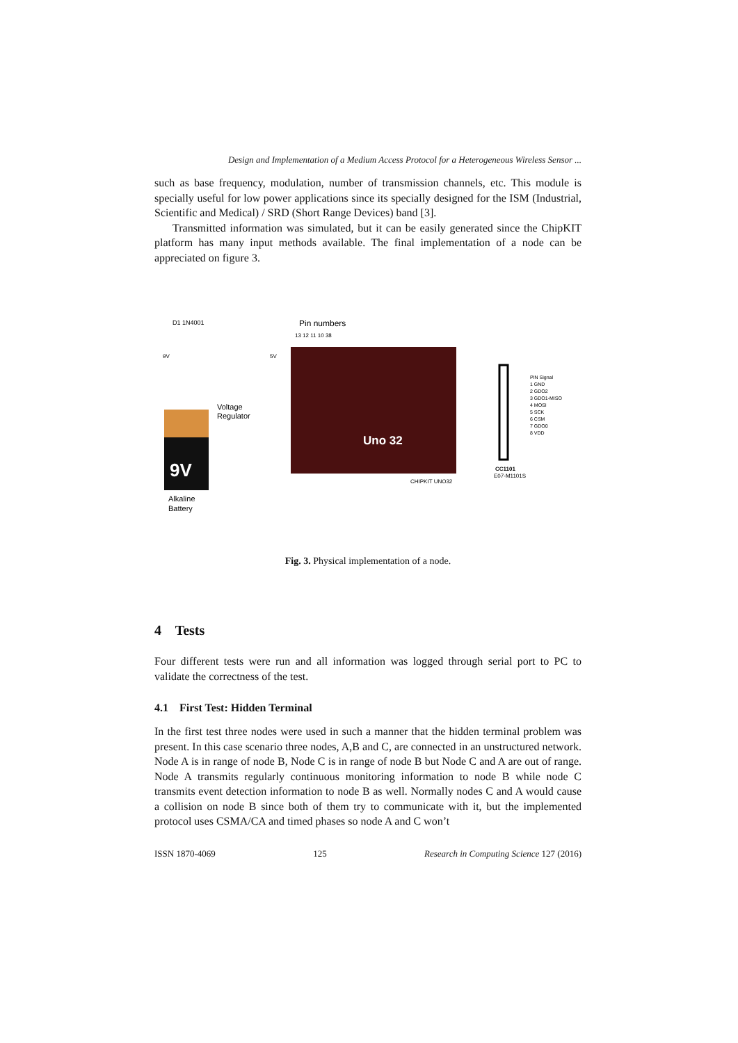Design and Implementation of a Medium Access Protocol for a Heterogeneous Wireless Sensor ...
such as base frequency, modulation, number of transmission channels, etc. This module is specially useful for low power applications since its specially designed for the ISM (Industrial, Scientific and Medical) / SRD (Short Range Devices) band [3].
Transmitted information was simulated, but it can be easily generated since the ChipKIT platform has many input methods available. The final implementation of a node can be appreciated on figure 3.
9V
D1 1N4001
9V
5V
Voltage
Regulator
Alkaline
Battery
Pin numbers
13 12 11 10 38
Uno 32
CHIPKIT UNO32
CC1101
E07-M1101S
PIN Signal
1 GND
2 GDO2
3 GDO1-MISO
4 MOSI
5 SCK
6 CSM
7 GDO0
8 VDD
Fig. 3. Physical implementation of a node.
4 Tests
Four different tests were run and all information was logged through serial port to PC to validate the correctness of the test.
4.1 First Test: Hidden Terminal
In the first test three nodes were used in such a manner that the hidden terminal problem was present. In this case scenario three nodes, A,B and C, are connected in an unstructured network. Node A is in range of node B, Node C is in range of node B but Node C and A are out of range. Node A transmits regularly continuous monitoring information to node B while node C transmits event detection information to node B as well. Normally nodes C and A would cause a collision on node B since both of them try to communicate with it, but the implemented protocol uses CSMA/CA and timed phases so node A and C won’t
ISSN 1870-4069 125 Research in Computing Science 127 (2016)